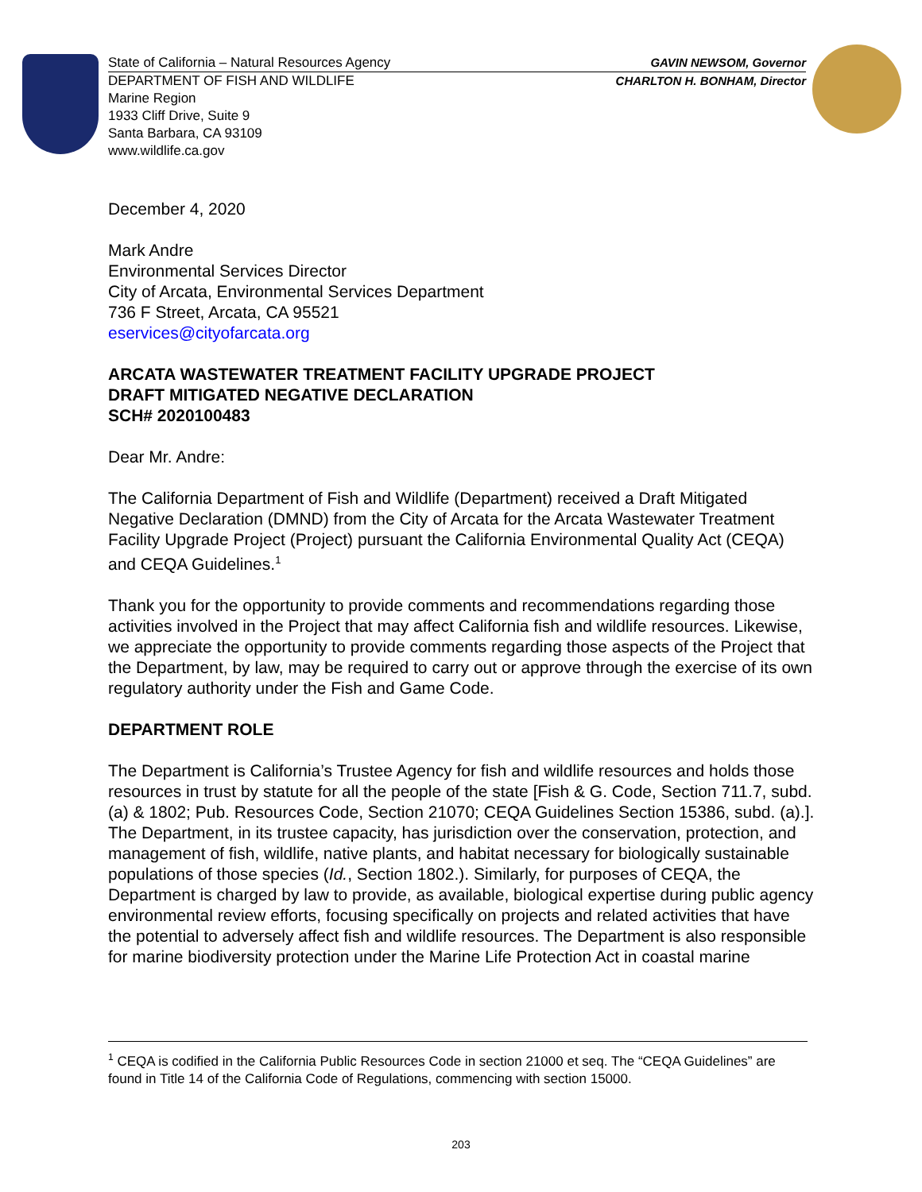State of California – Natural Resources Agency GAVIN NEWSOM, Governor
DEPARTMENT OF FISH AND WILDLIFE CHARLTON H. BONHAM, Director
Marine Region
1933 Cliff Drive, Suite 9
Santa Barbara, CA 93109
www.wildlife.ca.gov
December 4, 2020
Mark Andre
Environmental Services Director
City of Arcata, Environmental Services Department
736 F Street, Arcata, CA 95521
eservices@cityofarcata.org
ARCATA WASTEWATER TREATMENT FACILITY UPGRADE PROJECT
DRAFT MITIGATED NEGATIVE DECLARATION
SCH# 2020100483
Dear Mr. Andre:
The California Department of Fish and Wildlife (Department) received a Draft Mitigated Negative Declaration (DMND) from the City of Arcata for the Arcata Wastewater Treatment Facility Upgrade Project (Project) pursuant the California Environmental Quality Act (CEQA) and CEQA Guidelines.<sup>1</sup>
Thank you for the opportunity to provide comments and recommendations regarding those activities involved in the Project that may affect California fish and wildlife resources. Likewise, we appreciate the opportunity to provide comments regarding those aspects of the Project that the Department, by law, may be required to carry out or approve through the exercise of its own regulatory authority under the Fish and Game Code.
DEPARTMENT ROLE
The Department is California’s Trustee Agency for fish and wildlife resources and holds those resources in trust by statute for all the people of the state [Fish & G. Code, Section 711.7, subd. (a) & 1802; Pub. Resources Code, Section 21070; CEQA Guidelines Section 15386, subd. (a).]. The Department, in its trustee capacity, has jurisdiction over the conservation, protection, and management of fish, wildlife, native plants, and habitat necessary for biologically sustainable populations of those species (Id., Section 1802.). Similarly, for purposes of CEQA, the Department is charged by law to provide, as available, biological expertise during public agency environmental review efforts, focusing specifically on projects and related activities that have the potential to adversely affect fish and wildlife resources. The Department is also responsible for marine biodiversity protection under the Marine Life Protection Act in coastal marine
<sup>1</sup> CEQA is codified in the California Public Resources Code in section 21000 et seq. The “CEQA Guidelines” are found in Title 14 of the California Code of Regulations, commencing with section 15000.
203